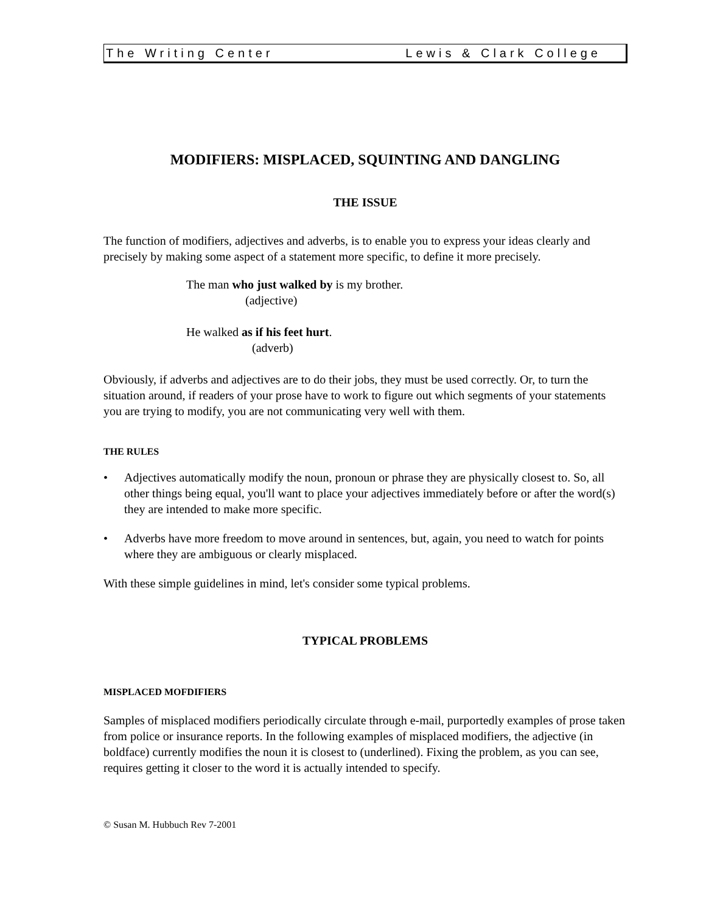The Writing Center Lewis & Clark College
MODIFIERS: MISPLACED, SQUINTING AND DANGLING
THE ISSUE
The function of modifiers, adjectives and adverbs, is to enable you to express your ideas clearly and precisely by making some aspect of a statement more specific, to define it more precisely.
The man who just walked by is my brother.
(adjective)
He walked as if his feet hurt.
(adverb)
Obviously, if adverbs and adjectives are to do their jobs, they must be used correctly. Or, to turn the situation around, if readers of your prose have to work to figure out which segments of your statements you are trying to modify, you are not communicating very well with them.
THE RULES
• Adjectives automatically modify the noun, pronoun or phrase they are physically closest to. So, all other things being equal, you'll want to place your adjectives immediately before or after the word(s) they are intended to make more specific.
• Adverbs have more freedom to move around in sentences, but, again, you need to watch for points where they are ambiguous or clearly misplaced.
With these simple guidelines in mind, let's consider some typical problems.
TYPICAL PROBLEMS
MISPLACED MOFDIFIERS
Samples of misplaced modifiers periodically circulate through e-mail, purportedly examples of prose taken from police or insurance reports. In the following examples of misplaced modifiers, the adjective (in boldface) currently modifies the noun it is closest to (underlined). Fixing the problem, as you can see, requires getting it closer to the word it is actually intended to specify.
© Susan M. Hubbuch Rev 7-2001